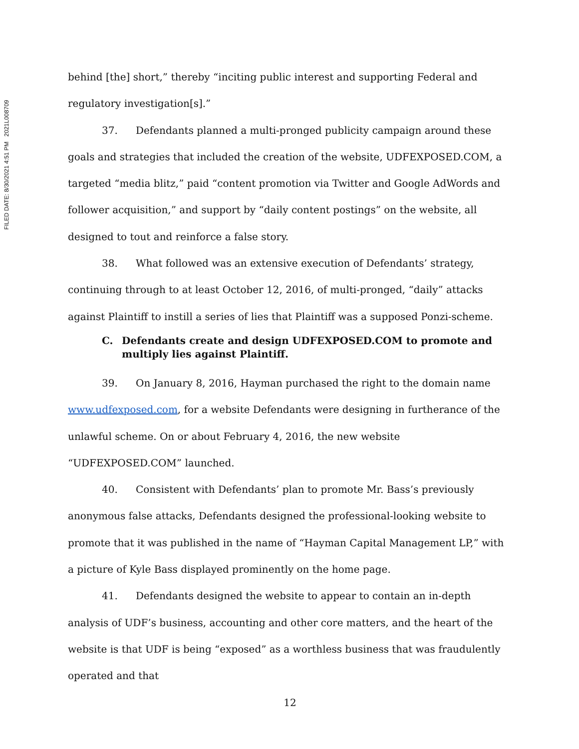FILED DATE: 8/30/2021 4:51 PM 2021L008709
behind [the] short,” thereby “inciting public interest and supporting Federal and regulatory investigation[s].”
37. Defendants planned a multi-pronged publicity campaign around these goals and strategies that included the creation of the website, UDFEXPOSED.COM, a targeted “media blitz,” paid “content promotion via Twitter and Google AdWords and follower acquisition,” and support by “daily content postings” on the website, all designed to tout and reinforce a false story.
38. What followed was an extensive execution of Defendants’ strategy, continuing through to at least October 12, 2016, of multi-pronged, “daily” attacks against Plaintiff to instill a series of lies that Plaintiff was a supposed Ponzi-scheme.
C. Defendants create and design UDFEXPOSED.COM to promote and multiply lies against Plaintiff.
39. On January 8, 2016, Hayman purchased the right to the domain name www.udfexposed.com, for a website Defendants were designing in furtherance of the unlawful scheme. On or about February 4, 2016, the new website “UDFEXPOSED.COM” launched.
40. Consistent with Defendants’ plan to promote Mr. Bass’s previously anonymous false attacks, Defendants designed the professional-looking website to promote that it was published in the name of “Hayman Capital Management LP,” with a picture of Kyle Bass displayed prominently on the home page.
41. Defendants designed the website to appear to contain an in-depth analysis of UDF’s business, accounting and other core matters, and the heart of the website is that UDF is being “exposed” as a worthless business that was fraudulently operated and that
12